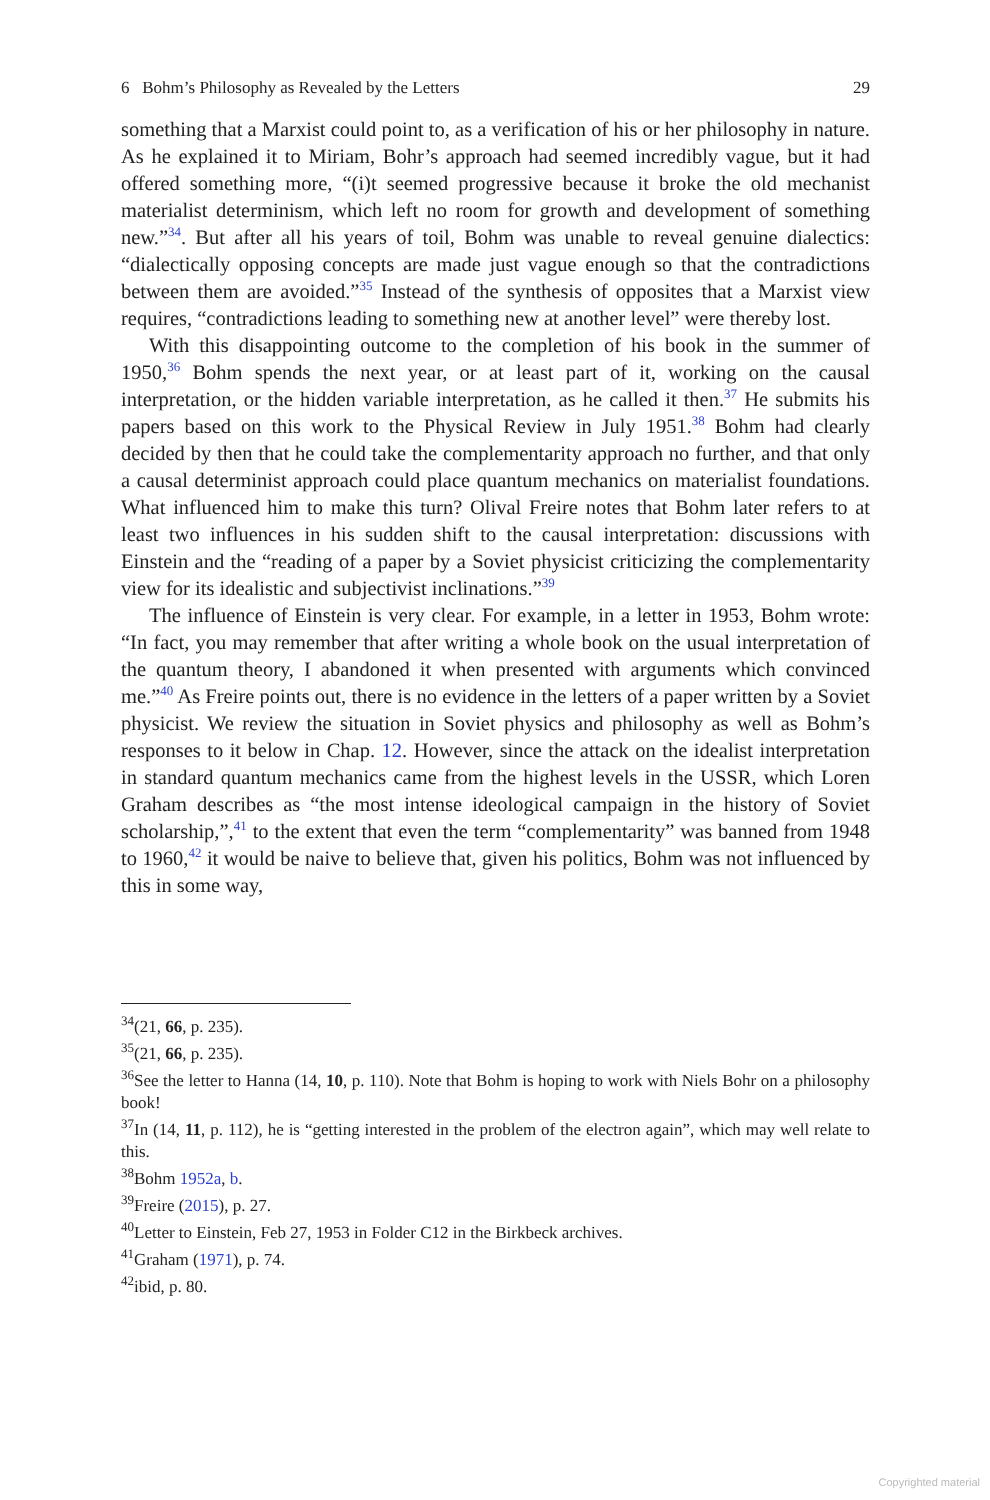6 Bohm’s Philosophy as Revealed by the Letters 29
something that a Marxist could point to, as a verification of his or her philosophy in nature. As he explained it to Miriam, Bohr’s approach had seemed incredibly vague, but it had offered something more, “(i)t seemed progressive because it broke the old mechanist materialist determinism, which left no room for growth and development of something new.”<sup>34</sup>. But after all his years of toil, Bohm was unable to reveal genuine dialectics: “dialectically opposing concepts are made just vague enough so that the contradictions between them are avoided.”<sup>35</sup> Instead of the synthesis of opposites that a Marxist view requires, “contradictions leading to something new at another level” were thereby lost.
With this disappointing outcome to the completion of his book in the summer of 1950,<sup>36</sup> Bohm spends the next year, or at least part of it, working on the causal interpretation, or the hidden variable interpretation, as he called it then.<sup>37</sup> He submits his papers based on this work to the Physical Review in July 1951.<sup>38</sup> Bohm had clearly decided by then that he could take the complementarity approach no further, and that only a causal determinist approach could place quantum mechanics on materialist foundations. What influenced him to make this turn? Olival Freire notes that Bohm later refers to at least two influences in his sudden shift to the causal interpretation: discussions with Einstein and the “reading of a paper by a Soviet physicist criticizing the complementarity view for its idealistic and subjectivist inclinations.”<sup>39</sup>
The influence of Einstein is very clear. For example, in a letter in 1953, Bohm wrote: “In fact, you may remember that after writing a whole book on the usual interpretation of the quantum theory, I abandoned it when presented with arguments which convinced me.”<sup>40</sup> As Freire points out, there is no evidence in the letters of a paper written by a Soviet physicist. We review the situation in Soviet physics and philosophy as well as Bohm’s responses to it below in Chap. 12. However, since the attack on the idealist interpretation in standard quantum mechanics came from the highest levels in the USSR, which Loren Graham describes as “the most intense ideological campaign in the history of Soviet scholarship,”,<sup>41</sup> to the extent that even the term “complementarity” was banned from 1948 to 1960,<sup>42</sup> it would be naive to believe that, given his politics, Bohm was not influenced by this in some way,
<sup>34</sup> (21, 66, p. 235).
<sup>35</sup> (21, 66, p. 235).
<sup>36</sup> See the letter to Hanna (14, 10, p. 110). Note that Bohm is hoping to work with Niels Bohr on a philosophy book!
<sup>37</sup> In (14, 11, p. 112), he is “getting interested in the problem of the electron again”, which may well relate to this.
<sup>38</sup> Bohm 1952a, b.
<sup>39</sup> Freire (2015), p. 27.
<sup>40</sup> Letter to Einstein, Feb 27, 1953 in Folder C12 in the Birkbeck archives.
<sup>41</sup> Graham (1971), p. 74.
<sup>42</sup> ibid, p. 80.
Copyrighted material